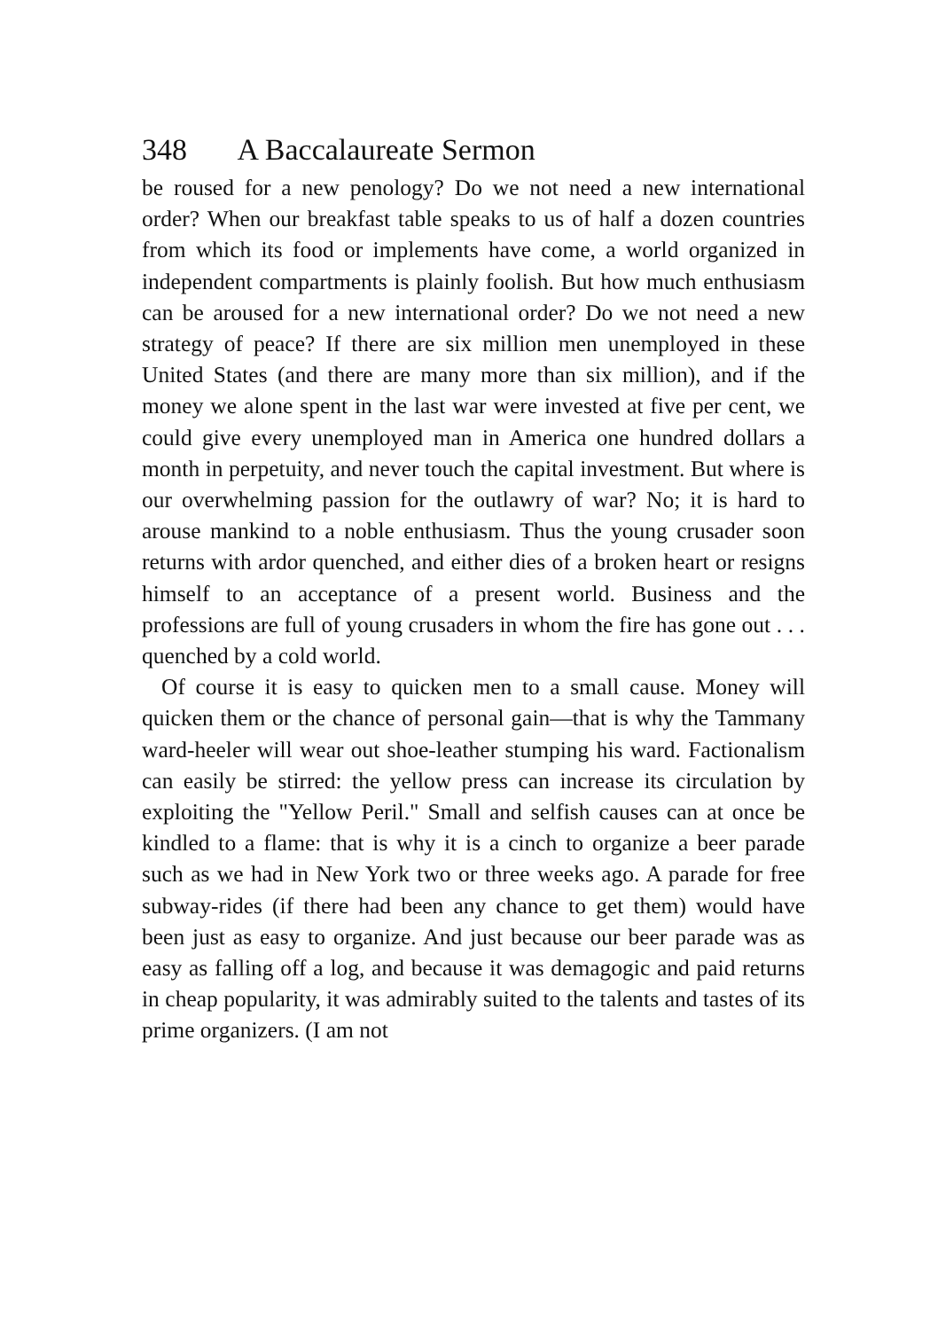348 A Baccalaureate Sermon
be roused for a new penology? Do we not need a new international order? When our breakfast table speaks to us of half a dozen countries from which its food or implements have come, a world organized in independent compartments is plainly foolish. But how much enthusiasm can be aroused for a new international order? Do we not need a new strategy of peace? If there are six million men unemployed in these United States (and there are many more than six million), and if the money we alone spent in the last war were invested at five per cent, we could give every unemployed man in America one hundred dollars a month in perpetuity, and never touch the capital investment. But where is our overwhelming passion for the outlawry of war? No; it is hard to arouse mankind to a noble enthusiasm. Thus the young crusader soon returns with ardor quenched, and either dies of a broken heart or resigns himself to an acceptance of a present world. Business and the professions are full of young crusaders in whom the fire has gone out . . . quenched by a cold world.
Of course it is easy to quicken men to a small cause. Money will quicken them or the chance of personal gain—that is why the Tammany ward-heeler will wear out shoe-leather stumping his ward. Factionalism can easily be stirred: the yellow press can increase its circulation by exploiting the "Yellow Peril." Small and selfish causes can at once be kindled to a flame: that is why it is a cinch to organize a beer parade such as we had in New York two or three weeks ago. A parade for free subway-rides (if there had been any chance to get them) would have been just as easy to organize. And just because our beer parade was as easy as falling off a log, and because it was demagogic and paid returns in cheap popularity, it was admirably suited to the talents and tastes of its prime organizers. (I am not